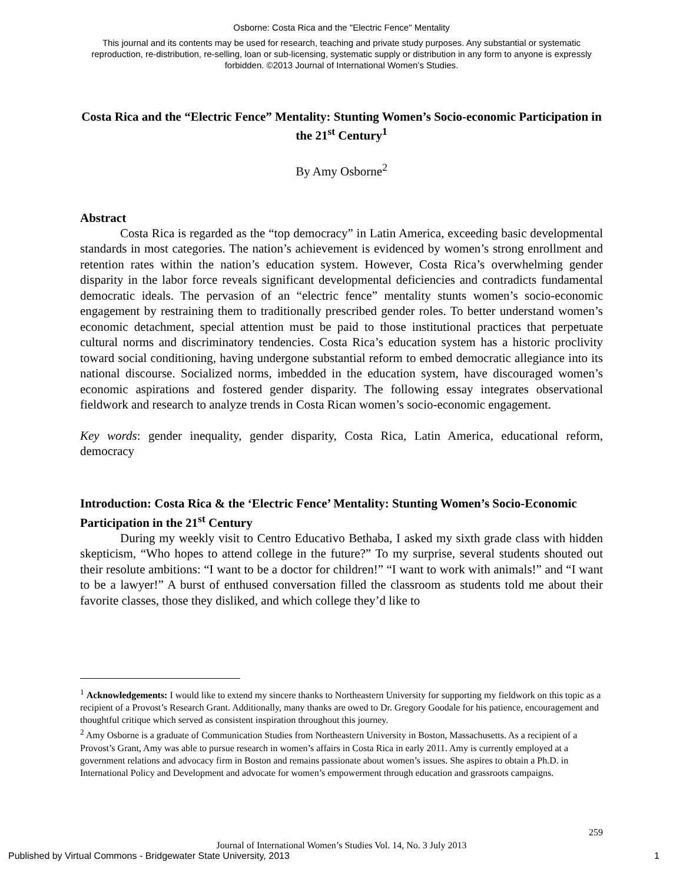Osborne: Costa Rica and the "Electric Fence" Mentality
This journal and its contents may be used for research, teaching and private study purposes. Any substantial or systematic reproduction, re-distribution, re-selling, loan or sub-licensing, systematic supply or distribution in any form to anyone is expressly forbidden. ©2013 Journal of International Women’s Studies.
Costa Rica and the “Electric Fence” Mentality: Stunting Women’s Socio-economic Participation in the 21<sup>st</sup> Century<sup>1</sup>
By Amy Osborne<sup>2</sup>
Abstract
Costa Rica is regarded as the “top democracy” in Latin America, exceeding basic developmental standards in most categories. The nation’s achievement is evidenced by women’s strong enrollment and retention rates within the nation’s education system. However, Costa Rica’s overwhelming gender disparity in the labor force reveals significant developmental deficiencies and contradicts fundamental democratic ideals. The pervasion of an “electric fence” mentality stunts women’s socio-economic engagement by restraining them to traditionally prescribed gender roles. To better understand women’s economic detachment, special attention must be paid to those institutional practices that perpetuate cultural norms and discriminatory tendencies. Costa Rica’s education system has a historic proclivity toward social conditioning, having undergone substantial reform to embed democratic allegiance into its national discourse. Socialized norms, imbedded in the education system, have discouraged women’s economic aspirations and fostered gender disparity. The following essay integrates observational fieldwork and research to analyze trends in Costa Rican women’s socio-economic engagement.
Key words: gender inequality, gender disparity, Costa Rica, Latin America, educational reform, democracy
Introduction: Costa Rica & the ‘Electric Fence’ Mentality: Stunting Women’s Socio-Economic Participation in the 21<sup>st</sup> Century
During my weekly visit to Centro Educativo Bethaba, I asked my sixth grade class with hidden skepticism, “Who hopes to attend college in the future?” To my surprise, several students shouted out their resolute ambitions: “I want to be a doctor for children!” “I want to work with animals!” and “I want to be a lawyer!” A burst of enthused conversation filled the classroom as students told me about their favorite classes, those they disliked, and which college they’d like to
<sup>1</sup> Acknowledgements: I would like to extend my sincere thanks to Northeastern University for supporting my fieldwork on this topic as a recipient of a Provost’s Research Grant. Additionally, many thanks are owed to Dr. Gregory Goodale for his patience, encouragement and thoughtful critique which served as consistent inspiration throughout this journey.
<sup>2</sup> Amy Osborne is a graduate of Communication Studies from Northeastern University in Boston, Massachusetts. As a recipient of a Provost’s Grant, Amy was able to pursue research in women’s affairs in Costa Rica in early 2011. Amy is currently employed at a government relations and advocacy firm in Boston and remains passionate about women’s issues. She aspires to obtain a Ph.D. in International Policy and Development and advocate for women’s empowerment through education and grassroots campaigns.
259
Journal of International Women’s Studies Vol. 14, No. 3 July 2013
Published by Virtual Commons - Bridgewater State University, 2013 1